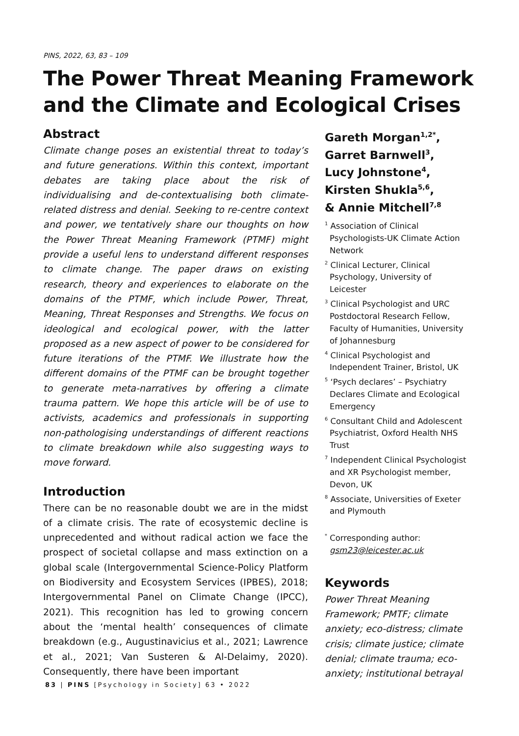PINS, 2022, 63, 83 – 109
The Power Threat Meaning Framework
and the Climate and Ecological Crises
Abstract
Climate change poses an existential threat to today’s and future generations. Within this context, important debates are taking place about the risk of individualising and de-contextualising both climate-related distress and denial. Seeking to re-centre context and power, we tentatively share our thoughts on how the Power Threat Meaning Framework (PTMF) might provide a useful lens to understand different responses to climate change. The paper draws on existing research, theory and experiences to elaborate on the domains of the PTMF, which include Power, Threat, Meaning, Threat Responses and Strengths. We focus on ideological and ecological power, with the latter proposed as a new aspect of power to be considered for future iterations of the PTMF. We illustrate how the different domains of the PTMF can be brought together to generate meta-narratives by offering a climate trauma pattern. We hope this article will be of use to activists, academics and professionals in supporting non-pathologising understandings of different reactions to climate breakdown while also suggesting ways to move forward.
Introduction
There can be no reasonable doubt we are in the midst of a climate crisis. The rate of ecosystemic decline is unprecedented and without radical action we face the prospect of societal collapse and mass extinction on a global scale (Intergovernmental Science-Policy Platform on Biodiversity and Ecosystem Services (IPBES), 2018; Intergovernmental Panel on Climate Change (IPCC), 2021). This recognition has led to growing concern about the ‘mental health’ consequences of climate breakdown (e.g., Augustinavicius et al., 2021; Lawrence et al., 2021; Van Susteren & Al-Delaimy, 2020). Consequently, there have been important
Gareth Morgan<sup>1,2*</sup>,
Garret Barnwell<sup>3</sup>,
Lucy Johnstone<sup>4</sup>,
Kirsten Shukla<sup>5,6</sup>,
& Annie Mitchell<sup>7,8</sup>
<sup>1</sup> Association of Clinical Psychologists-UK Climate Action Network
<sup>2</sup> Clinical Lecturer, Clinical Psychology, University of Leicester
<sup>3</sup> Clinical Psychologist and URC Postdoctoral Research Fellow, Faculty of Humanities, University of Johannesburg
<sup>4</sup> Clinical Psychologist and Independent Trainer, Bristol, UK
<sup>5</sup> ‘Psych declares’ – Psychiatry Declares Climate and Ecological Emergency
<sup>6</sup> Consultant Child and Adolescent Psychiatrist, Oxford Health NHS Trust
<sup>7</sup> Independent Clinical Psychologist and XR Psychologist member, Devon, UK
<sup>8</sup> Associate, Universities of Exeter and Plymouth
<sup>*</sup> Corresponding author: gsm23@leicester.ac.uk
Keywords
Power Threat Meaning Framework; PMTF; climate anxiety; eco-distress; climate crisis; climate justice; climate denial; climate trauma; eco-anxiety; institutional betrayal
83 | PINS [Psychology in Society] 63 • 2022